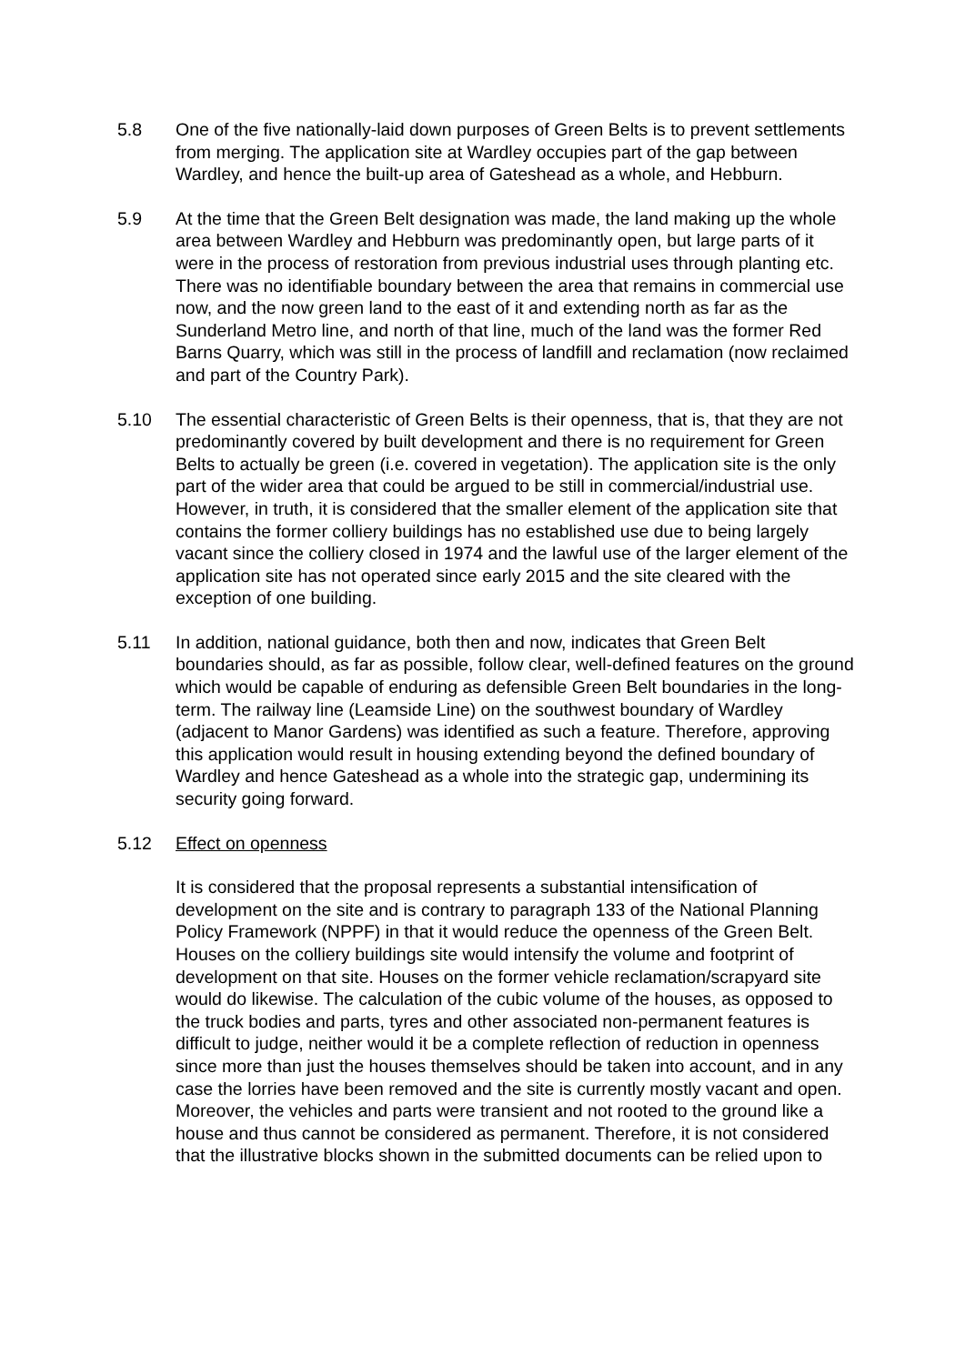5.8 One of the five nationally-laid down purposes of Green Belts is to prevent settlements from merging. The application site at Wardley occupies part of the gap between Wardley, and hence the built-up area of Gateshead as a whole, and Hebburn.
5.9 At the time that the Green Belt designation was made, the land making up the whole area between Wardley and Hebburn was predominantly open, but large parts of it were in the process of restoration from previous industrial uses through planting etc. There was no identifiable boundary between the area that remains in commercial use now, and the now green land to the east of it and extending north as far as the Sunderland Metro line, and north of that line, much of the land was the former Red Barns Quarry, which was still in the process of landfill and reclamation (now reclaimed and part of the Country Park).
5.10 The essential characteristic of Green Belts is their openness, that is, that they are not predominantly covered by built development and there is no requirement for Green Belts to actually be green (i.e. covered in vegetation). The application site is the only part of the wider area that could be argued to be still in commercial/industrial use. However, in truth, it is considered that the smaller element of the application site that contains the former colliery buildings has no established use due to being largely vacant since the colliery closed in 1974 and the lawful use of the larger element of the application site has not operated since early 2015 and the site cleared with the exception of one building.
5.11 In addition, national guidance, both then and now, indicates that Green Belt boundaries should, as far as possible, follow clear, well-defined features on the ground which would be capable of enduring as defensible Green Belt boundaries in the long-term. The railway line (Leamside Line) on the southwest boundary of Wardley (adjacent to Manor Gardens) was identified as such a feature. Therefore, approving this application would result in housing extending beyond the defined boundary of Wardley and hence Gateshead as a whole into the strategic gap, undermining its security going forward.
5.12 Effect on openness
It is considered that the proposal represents a substantial intensification of development on the site and is contrary to paragraph 133 of the National Planning Policy Framework (NPPF) in that it would reduce the openness of the Green Belt. Houses on the colliery buildings site would intensify the volume and footprint of development on that site. Houses on the former vehicle reclamation/scrapyard site would do likewise. The calculation of the cubic volume of the houses, as opposed to the truck bodies and parts, tyres and other associated non-permanent features is difficult to judge, neither would it be a complete reflection of reduction in openness since more than just the houses themselves should be taken into account, and in any case the lorries have been removed and the site is currently mostly vacant and open. Moreover, the vehicles and parts were transient and not rooted to the ground like a house and thus cannot be considered as permanent. Therefore, it is not considered that the illustrative blocks shown in the submitted documents can be relied upon to